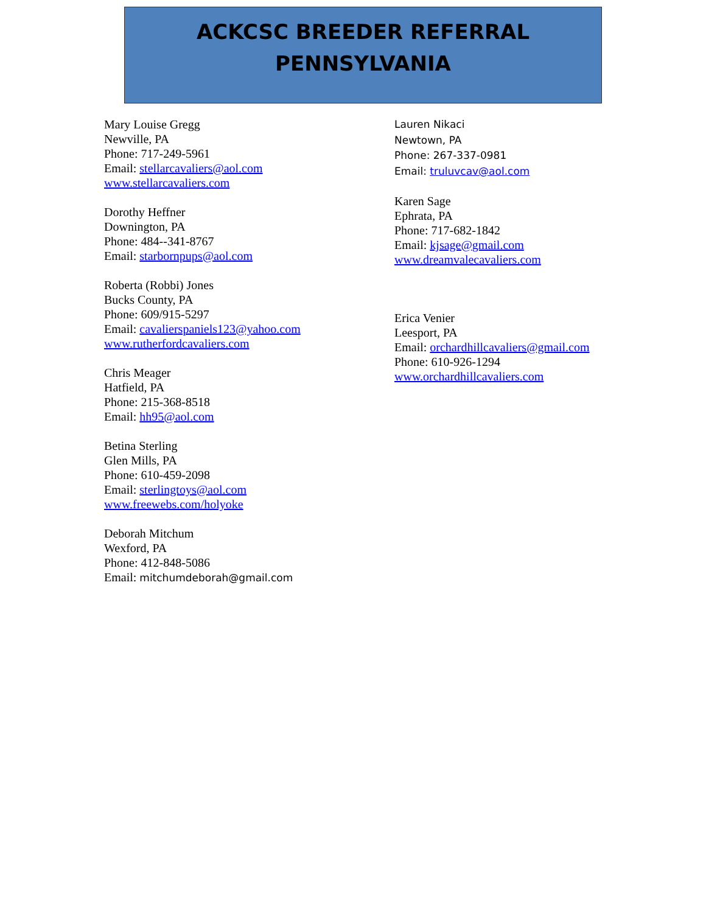ACKCSC BREEDER REFERRAL
PENNSYLVANIA
Mary Louise Gregg
Newville, PA
Phone: 717-249-5961
Email: stellarcavaliers@aol.com
www.stellarcavaliers.com
Dorothy Heffner
Downington, PA
Phone: 484--341-8767
Email: starbornpups@aol.com
Roberta (Robbi) Jones
Bucks County, PA
Phone: 609/915-5297
Email: cavalierspaniels123@yahoo.com
www.rutherfordcavaliers.com
Chris Meager
Hatfield, PA
Phone: 215-368-8518
Email: hh95@aol.com
Betina Sterling
Glen Mills, PA
Phone: 610-459-2098
Email: sterlingtoys@aol.com
www.freewebs.com/holyoke
Deborah Mitchum
Wexford, PA
Phone: 412-848-5086
Email: mitchumdeborah@gmail.com
Lauren Nikaci
Newtown, PA
Phone: 267-337-0981
Email: truluvcav@aol.com
Karen Sage
Ephrata, PA
Phone: 717-682-1842
Email: kjsage@gmail.com
www.dreamvalecavaliers.com
Erica Venier
Leesport, PA
Email: orchardhillcavaliers@gmail.com
Phone: 610-926-1294
www.orchardhillcavaliers.com